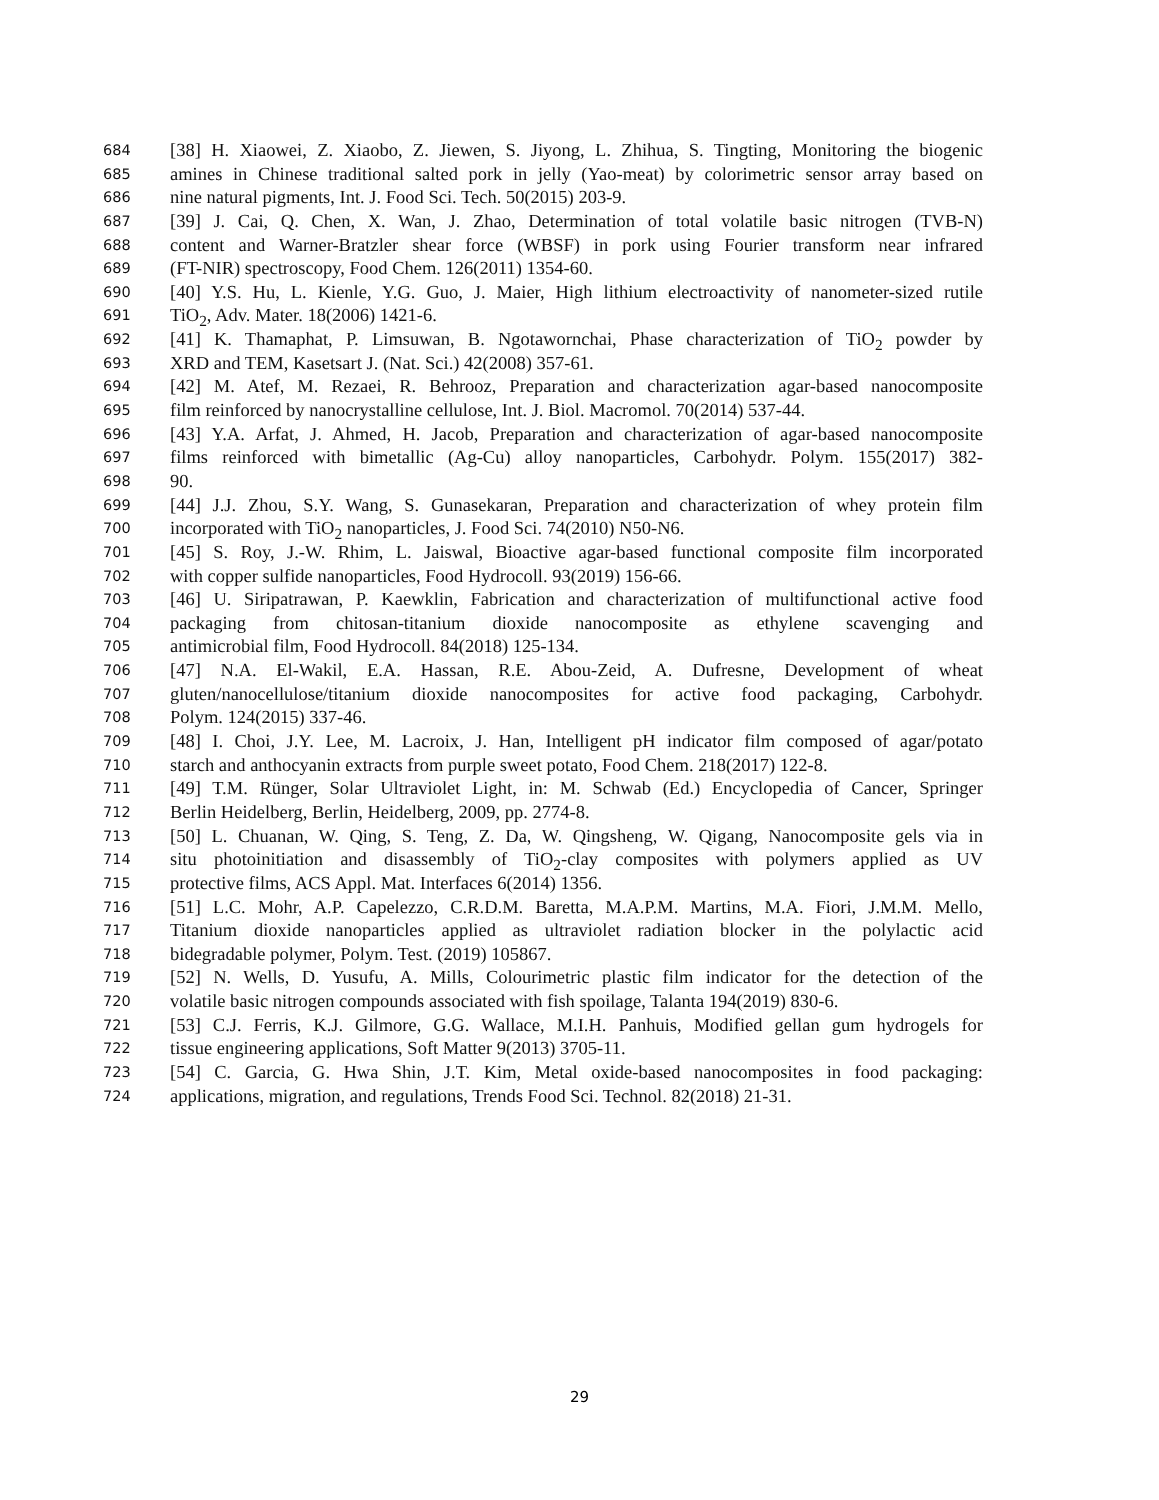684 [38] H. Xiaowei, Z. Xiaobo, Z. Jiewen, S. Jiyong, L. Zhihua, S. Tingting, Monitoring the biogenic
685 amines in Chinese traditional salted pork in jelly (Yao-meat) by colorimetric sensor array based on
686 nine natural pigments, Int. J. Food Sci. Tech. 50(2015) 203-9.
687 [39] J. Cai, Q. Chen, X. Wan, J. Zhao, Determination of total volatile basic nitrogen (TVB-N)
688 content and Warner-Bratzler shear force (WBSF) in pork using Fourier transform near infrared
689 (FT-NIR) spectroscopy, Food Chem. 126(2011) 1354-60.
690 [40] Y.S. Hu, L. Kienle, Y.G. Guo, J. Maier, High lithium electroactivity of nanometer-sized rutile
691 TiO<sub>2</sub>, Adv. Mater. 18(2006) 1421-6.
692 [41] K. Thamaphat, P. Limsuwan, B. Ngotawornchai, Phase characterization of TiO<sub>2</sub> powder by
693 XRD and TEM, Kasetsart J. (Nat. Sci.) 42(2008) 357-61.
694 [42] M. Atef, M. Rezaei, R. Behrooz, Preparation and characterization agar-based nanocomposite
695 film reinforced by nanocrystalline cellulose, Int. J. Biol. Macromol. 70(2014) 537-44.
696 [43] Y.A. Arfat, J. Ahmed, H. Jacob, Preparation and characterization of agar-based nanocomposite
697 films reinforced with bimetallic (Ag-Cu) alloy nanoparticles, Carbohydr. Polym. 155(2017) 382-
698 90.
699 [44] J.J. Zhou, S.Y. Wang, S. Gunasekaran, Preparation and characterization of whey protein film
700 incorporated with TiO<sub>2</sub> nanoparticles, J. Food Sci. 74(2010) N50-N6.
701 [45] S. Roy, J.-W. Rhim, L. Jaiswal, Bioactive agar-based functional composite film incorporated
702 with copper sulfide nanoparticles, Food Hydrocoll. 93(2019) 156-66.
703 [46] U. Siripatrawan, P. Kaewklin, Fabrication and characterization of multifunctional active food
704 packaging from chitosan-titanium dioxide nanocomposite as ethylene scavenging and
705 antimicrobial film, Food Hydrocoll. 84(2018) 125-134.
706 [47] N.A. El-Wakil, E.A. Hassan, R.E. Abou-Zeid, A. Dufresne, Development of wheat
707 gluten/nanocellulose/titanium dioxide nanocomposites for active food packaging, Carbohydr.
708 Polym. 124(2015) 337-46.
709 [48] I. Choi, J.Y. Lee, M. Lacroix, J. Han, Intelligent pH indicator film composed of agar/potato
710 starch and anthocyanin extracts from purple sweet potato, Food Chem. 218(2017) 122-8.
711 [49] T.M. Rünger, Solar Ultraviolet Light, in: M. Schwab (Ed.) Encyclopedia of Cancer, Springer
712 Berlin Heidelberg, Berlin, Heidelberg, 2009, pp. 2774-8.
713 [50] L. Chuanan, W. Qing, S. Teng, Z. Da, W. Qingsheng, W. Qigang, Nanocomposite gels via in
714 situ photoinitiation and disassembly of TiO<sub>2</sub>-clay composites with polymers applied as UV
715 protective films, ACS Appl. Mat. Interfaces 6(2014) 1356.
716 [51] L.C. Mohr, A.P. Capelezzo, C.R.D.M. Baretta, M.A.P.M. Martins, M.A. Fiori, J.M.M. Mello,
717 Titanium dioxide nanoparticles applied as ultraviolet radiation blocker in the polylactic acid
718 bidegradable polymer, Polym. Test. (2019) 105867.
719 [52] N. Wells, D. Yusufu, A. Mills, Colourimetric plastic film indicator for the detection of the
720 volatile basic nitrogen compounds associated with fish spoilage, Talanta 194(2019) 830-6.
721 [53] C.J. Ferris, K.J. Gilmore, G.G. Wallace, M.I.H. Panhuis, Modified gellan gum hydrogels for
722 tissue engineering applications, Soft Matter 9(2013) 3705-11.
723 [54] C. Garcia, G. Hwa Shin, J.T. Kim, Metal oxide-based nanocomposites in food packaging:
724 applications, migration, and regulations, Trends Food Sci. Technol. 82(2018) 21-31.
29